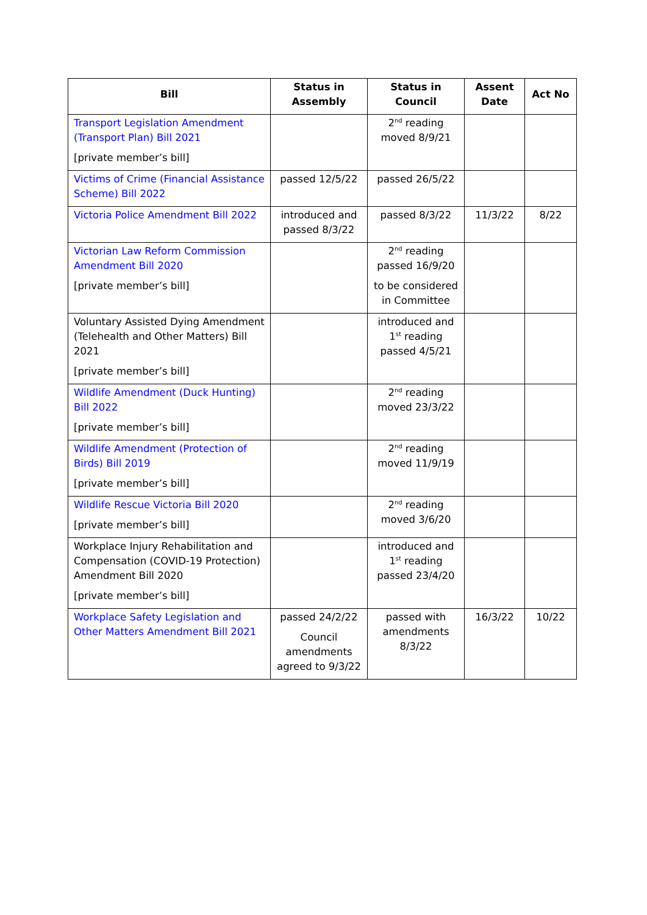| Bill | Status in Assembly | Status in Council | Assent Date | Act No |
| --- | --- | --- | --- | --- |
| Transport Legislation Amendment (Transport Plan) Bill 2021 [private member’s bill] | | 2<sup>nd</sup> reading moved 8/9/21 | | |
| Victims of Crime (Financial Assistance Scheme) Bill 2022 | passed 12/5/22 | passed 26/5/22 | | |
| Victoria Police Amendment Bill 2022 | introduced and passed 8/3/22 | passed 8/3/22 | 11/3/22 | 8/22 |
| Victorian Law Reform Commission Amendment Bill 2020 [private member’s bill] | | 2<sup>nd</sup> reading passed 16/9/20 to be considered in Committee | | |
| Voluntary Assisted Dying Amendment (Telehealth and Other Matters) Bill 2021 [private member’s bill] | | introduced and 1<sup>st</sup> reading passed 4/5/21 | | |
| Wildlife Amendment (Duck Hunting) Bill 2022 [private member’s bill] | | 2<sup>nd</sup> reading moved 23/3/22 | | |
| Wildlife Amendment (Protection of Birds) Bill 2019 [private member’s bill] | | 2<sup>nd</sup> reading moved 11/9/19 | | |
| Wildlife Rescue Victoria Bill 2020 [private member’s bill] | | 2<sup>nd</sup> reading moved 3/6/20 | | |
| Workplace Injury Rehabilitation and Compensation (COVID-19 Protection) Amendment Bill 2020 [private member’s bill] | | introduced and 1<sup>st</sup> reading passed 23/4/20 | | |
| Workplace Safety Legislation and Other Matters Amendment Bill 2021 | passed 24/2/22 Council amendments agreed to 9/3/22 | passed with amendments 8/3/22 | 16/3/22 | 10/22 |